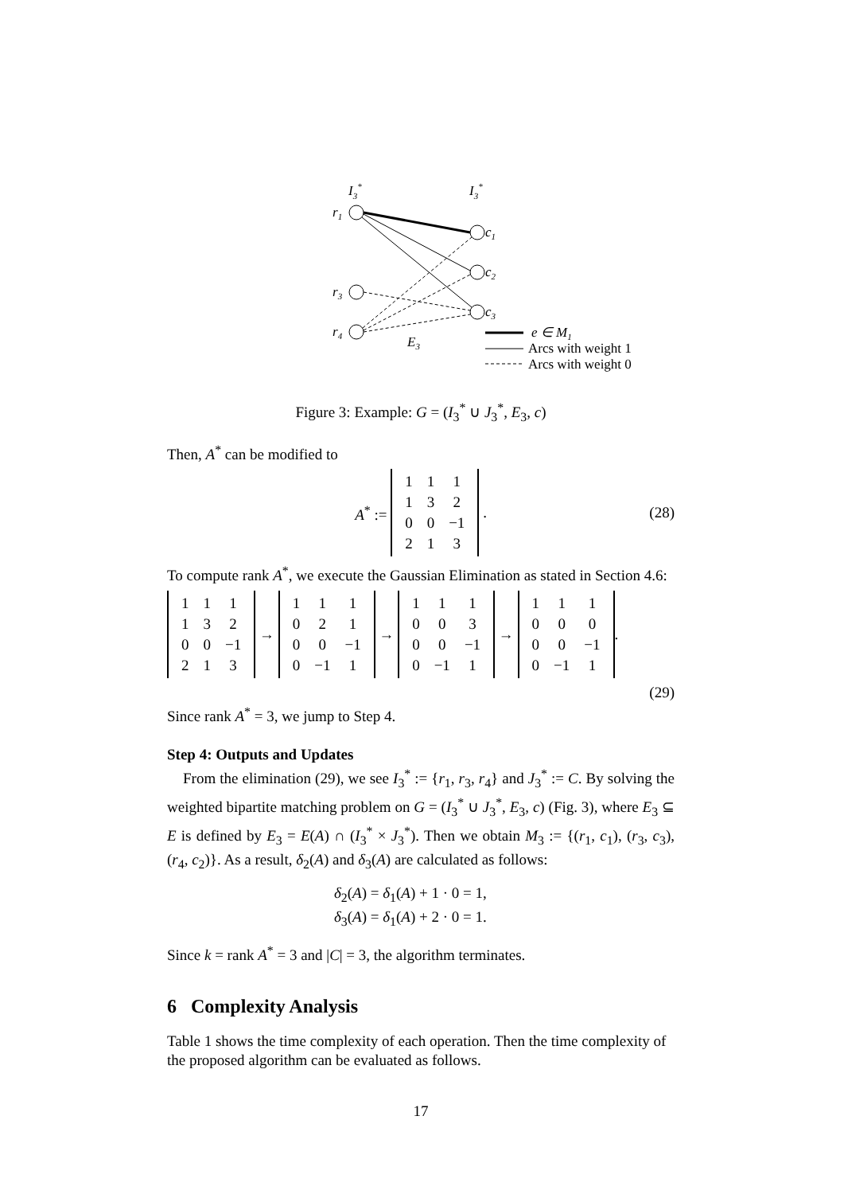I3*
I3*
r1
r3
r4
c1
c2
c3
E3
e ∈ M1
Arcs with weight 1
Arcs with weight 0
Figure 3: Example: G = (I<sub>3</sub><sup>*</sup> ∪ J<sub>3</sub><sup>*</sup>, E<sub>3</sub>, c)
Then, A<sup>*</sup> can be modified to
A<sup>*</sup> :=
| 1 | 1 | 1 |
| 1 | 3 | 2 |
| 0 | 0 | −1 |
| 2 | 1 | 3 |
. (28)
To compute rank A<sup>*</sup>, we execute the Gaussian Elimination as stated in Section 4.6:
| 1 | 1 | 1 |
| 1 | 3 | 2 |
| 0 | 0 | −1 |
| 2 | 1 | 3 |
→
| 1 | 1 | 1 |
| 0 | 2 | 1 |
| 0 | 0 | −1 |
| 0 | −1 | 1 |
→
| 1 | 1 | 1 |
| 0 | 0 | 3 |
| 0 | 0 | −1 |
| 0 | −1 | 1 |
→
| 1 | 1 | 1 |
| 0 | 0 | 0 |
| 0 | 0 | −1 |
| 0 | −1 | 1 |
.
(29)
Since rank A<sup>*</sup> = 3, we jump to Step 4.
Step 4: Outputs and Updates
From the elimination (29), we see I<sub>3</sub><sup>*</sup> := {r<sub>1</sub>, r<sub>3</sub>, r<sub>4</sub>} and J<sub>3</sub><sup>*</sup> := C. By solving the weighted bipartite matching problem on G = (I<sub>3</sub><sup>*</sup> ∪ J<sub>3</sub><sup>*</sup>, E<sub>3</sub>, c) (Fig. 3), where E<sub>3</sub> ⊆ E is defined by E<sub>3</sub> = E(A) ∩ (I<sub>3</sub><sup>*</sup> × J<sub>3</sub><sup>*</sup>). Then we obtain M<sub>3</sub> := {(r<sub>1</sub>, c<sub>1</sub>), (r<sub>3</sub>, c<sub>3</sub>), (r<sub>4</sub>, c<sub>2</sub>)}. As a result, δ<sub>2</sub>(A) and δ<sub>3</sub>(A) are calculated as follows:
δ<sub>2</sub>(A) = δ<sub>1</sub>(A) + 1 · 0 = 1,
δ<sub>3</sub>(A) = δ<sub>1</sub>(A) + 2 · 0 = 1.
Since k = rank A<sup>*</sup> = 3 and |C| = 3, the algorithm terminates.
6 Complexity Analysis
Table 1 shows the time complexity of each operation. Then the time complexity of the proposed algorithm can be evaluated as follows.
17